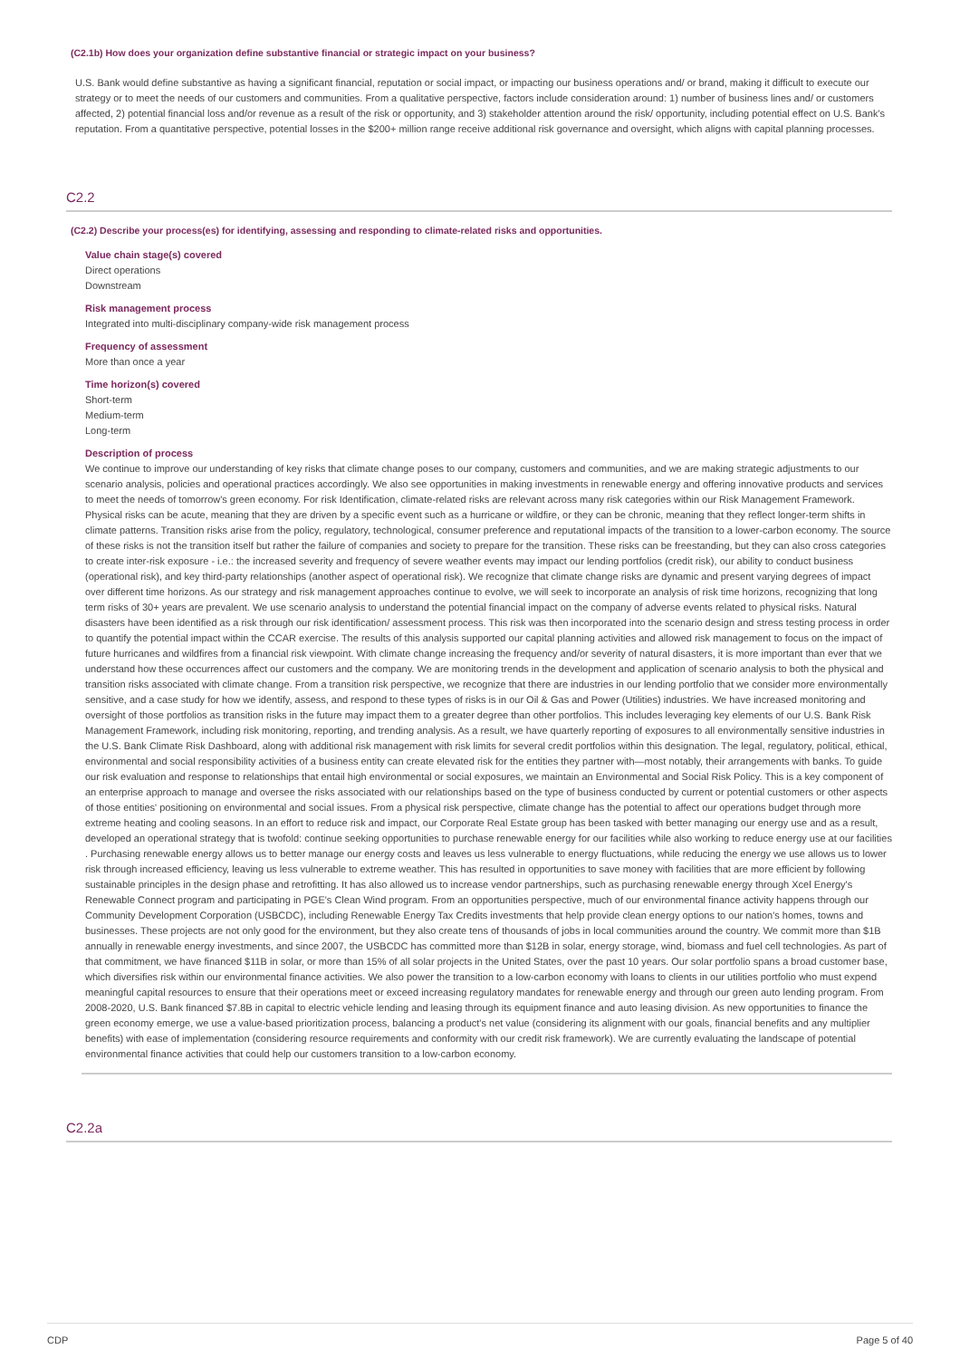(C2.1b) How does your organization define substantive financial or strategic impact on your business?
U.S. Bank would define substantive as having a significant financial, reputation or social impact, or impacting our business operations and/ or brand, making it difficult to execute our strategy or to meet the needs of our customers and communities. From a qualitative perspective, factors include consideration around: 1) number of business lines and/ or customers affected, 2) potential financial loss and/or revenue as a result of the risk or opportunity, and 3) stakeholder attention around the risk/ opportunity, including potential effect on U.S. Bank's reputation. From a quantitative perspective, potential losses in the $200+ million range receive additional risk governance and oversight, which aligns with capital planning processes.
C2.2
(C2.2) Describe your process(es) for identifying, assessing and responding to climate-related risks and opportunities.
Value chain stage(s) covered
Direct operations
Downstream
Risk management process
Integrated into multi-disciplinary company-wide risk management process
Frequency of assessment
More than once a year
Time horizon(s) covered
Short-term
Medium-term
Long-term
Description of process
We continue to improve our understanding of key risks that climate change poses to our company, customers and communities, and we are making strategic adjustments to our scenario analysis, policies and operational practices accordingly. We also see opportunities in making investments in renewable energy and offering innovative products and services to meet the needs of tomorrow's green economy. For risk Identification, climate-related risks are relevant across many risk categories within our Risk Management Framework. Physical risks can be acute, meaning that they are driven by a specific event such as a hurricane or wildfire, or they can be chronic, meaning that they reflect longer-term shifts in climate patterns. Transition risks arise from the policy, regulatory, technological, consumer preference and reputational impacts of the transition to a lower-carbon economy. The source of these risks is not the transition itself but rather the failure of companies and society to prepare for the transition. These risks can be freestanding, but they can also cross categories to create inter-risk exposure - i.e.: the increased severity and frequency of severe weather events may impact our lending portfolios (credit risk), our ability to conduct business (operational risk), and key third-party relationships (another aspect of operational risk). We recognize that climate change risks are dynamic and present varying degrees of impact over different time horizons. As our strategy and risk management approaches continue to evolve, we will seek to incorporate an analysis of risk time horizons, recognizing that long term risks of 30+ years are prevalent. We use scenario analysis to understand the potential financial impact on the company of adverse events related to physical risks. Natural disasters have been identified as a risk through our risk identification/ assessment process. This risk was then incorporated into the scenario design and stress testing process in order to quantify the potential impact within the CCAR exercise. The results of this analysis supported our capital planning activities and allowed risk management to focus on the impact of future hurricanes and wildfires from a financial risk viewpoint. With climate change increasing the frequency and/or severity of natural disasters, it is more important than ever that we understand how these occurrences affect our customers and the company. We are monitoring trends in the development and application of scenario analysis to both the physical and transition risks associated with climate change. From a transition risk perspective, we recognize that there are industries in our lending portfolio that we consider more environmentally sensitive, and a case study for how we identify, assess, and respond to these types of risks is in our Oil & Gas and Power (Utilities) industries. We have increased monitoring and oversight of those portfolios as transition risks in the future may impact them to a greater degree than other portfolios. This includes leveraging key elements of our U.S. Bank Risk Management Framework, including risk monitoring, reporting, and trending analysis. As a result, we have quarterly reporting of exposures to all environmentally sensitive industries in the U.S. Bank Climate Risk Dashboard, along with additional risk management with risk limits for several credit portfolios within this designation. The legal, regulatory, political, ethical, environmental and social responsibility activities of a business entity can create elevated risk for the entities they partner with—most notably, their arrangements with banks. To guide our risk evaluation and response to relationships that entail high environmental or social exposures, we maintain an Environmental and Social Risk Policy. This is a key component of an enterprise approach to manage and oversee the risks associated with our relationships based on the type of business conducted by current or potential customers or other aspects of those entities' positioning on environmental and social issues. From a physical risk perspective, climate change has the potential to affect our operations budget through more extreme heating and cooling seasons. In an effort to reduce risk and impact, our Corporate Real Estate group has been tasked with better managing our energy use and as a result, developed an operational strategy that is twofold: continue seeking opportunities to purchase renewable energy for our facilities while also working to reduce energy use at our facilities . Purchasing renewable energy allows us to better manage our energy costs and leaves us less vulnerable to energy fluctuations, while reducing the energy we use allows us to lower risk through increased efficiency, leaving us less vulnerable to extreme weather. This has resulted in opportunities to save money with facilities that are more efficient by following sustainable principles in the design phase and retrofitting. It has also allowed us to increase vendor partnerships, such as purchasing renewable energy through Xcel Energy's Renewable Connect program and participating in PGE's Clean Wind program. From an opportunities perspective, much of our environmental finance activity happens through our Community Development Corporation (USBCDC), including Renewable Energy Tax Credits investments that help provide clean energy options to our nation's homes, towns and businesses. These projects are not only good for the environment, but they also create tens of thousands of jobs in local communities around the country. We commit more than $1B annually in renewable energy investments, and since 2007, the USBCDC has committed more than $12B in solar, energy storage, wind, biomass and fuel cell technologies. As part of that commitment, we have financed $11B in solar, or more than 15% of all solar projects in the United States, over the past 10 years. Our solar portfolio spans a broad customer base, which diversifies risk within our environmental finance activities. We also power the transition to a low-carbon economy with loans to clients in our utilities portfolio who must expend meaningful capital resources to ensure that their operations meet or exceed increasing regulatory mandates for renewable energy and through our green auto lending program. From 2008-2020, U.S. Bank financed $7.8B in capital to electric vehicle lending and leasing through its equipment finance and auto leasing division. As new opportunities to finance the green economy emerge, we use a value-based prioritization process, balancing a product's net value (considering its alignment with our goals, financial benefits and any multiplier benefits) with ease of implementation (considering resource requirements and conformity with our credit risk framework). We are currently evaluating the landscape of potential environmental finance activities that could help our customers transition to a low-carbon economy.
C2.2a
CDP Page 5 of 40